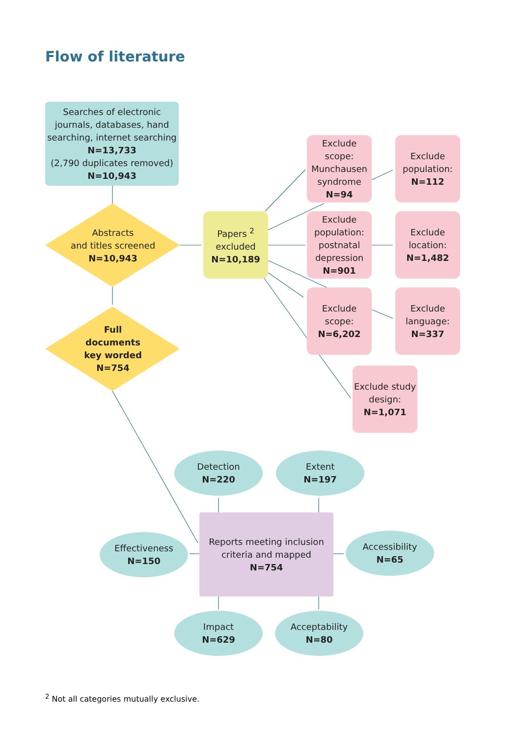Flow of literature
Searches of electronic journals, databases, hand searching, internet searching
N=13,733
(2,790 duplicates removed)
N=10,943
Abstracts
and titles screened
N=10,943
Full
documents
key worded
N=754
Papers <sup>2</sup>
excluded
N=10,189
Exclude scope: Munchausen syndrome
N=94
Exclude population:
N=112
Exclude population: postnatal depression
N=901
Exclude location:
N=1,482
Exclude scope:
N=6,202
Exclude language:
N=337
Exclude study design:
N=1,071
Detection
N=220
Extent
N=197
Effectiveness
N=150
Reports meeting inclusion criteria and mapped
N=754
Accessibility
N=65
Impact
N=629
Acceptability
N=80
<sup>2</sup> Not all categories mutually exclusive.